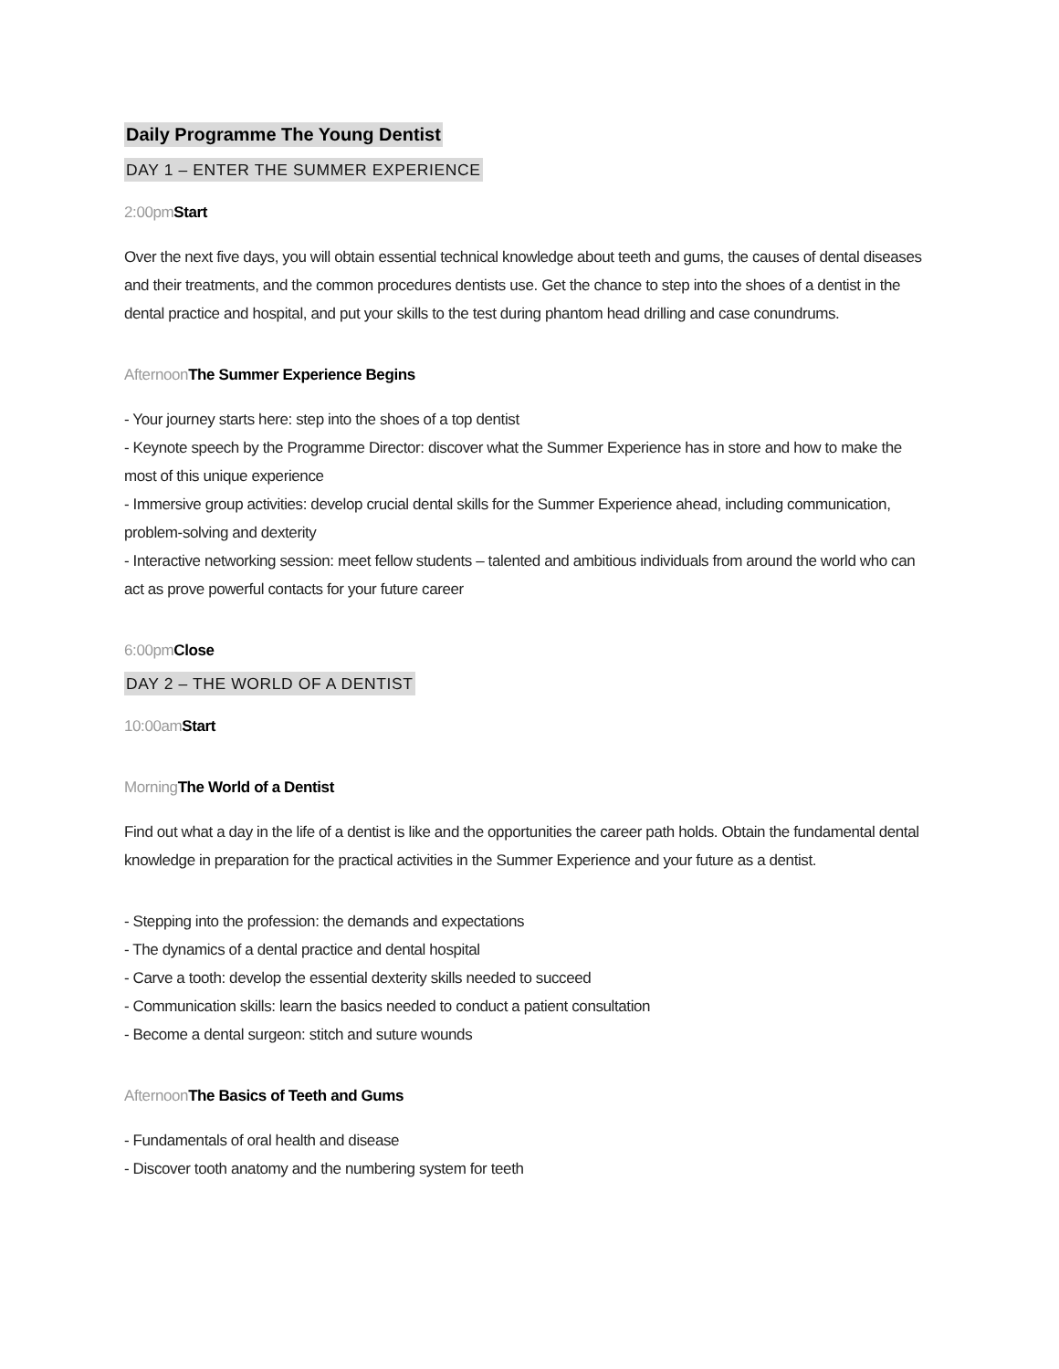Daily Programme The Young Dentist
DAY 1 – ENTER THE SUMMER EXPERIENCE
2:00pm Start
Over the next five days, you will obtain essential technical knowledge about teeth and gums, the causes of dental diseases and their treatments, and the common procedures dentists use. Get the chance to step into the shoes of a dentist in the dental practice and hospital, and put your skills to the test during phantom head drilling and case conundrums.
Afternoon The Summer Experience Begins
- Your journey starts here: step into the shoes of a top dentist
- Keynote speech by the Programme Director: discover what the Summer Experience has in store and how to make the most of this unique experience
- Immersive group activities: develop crucial dental skills for the Summer Experience ahead, including communication, problem-solving and dexterity
- Interactive networking session: meet fellow students – talented and ambitious individuals from around the world who can act as prove powerful contacts for your future career
6:00pm Close
DAY 2 – THE WORLD OF A DENTIST
10:00am Start
Morning The World of a Dentist
Find out what a day in the life of a dentist is like and the opportunities the career path holds. Obtain the fundamental dental knowledge in preparation for the practical activities in the Summer Experience and your future as a dentist.
- Stepping into the profession: the demands and expectations
- The dynamics of a dental practice and dental hospital
- Carve a tooth: develop the essential dexterity skills needed to succeed
- Communication skills: learn the basics needed to conduct a patient consultation
- Become a dental surgeon: stitch and suture wounds
Afternoon The Basics of Teeth and Gums
- Fundamentals of oral health and disease
- Discover tooth anatomy and the numbering system for teeth